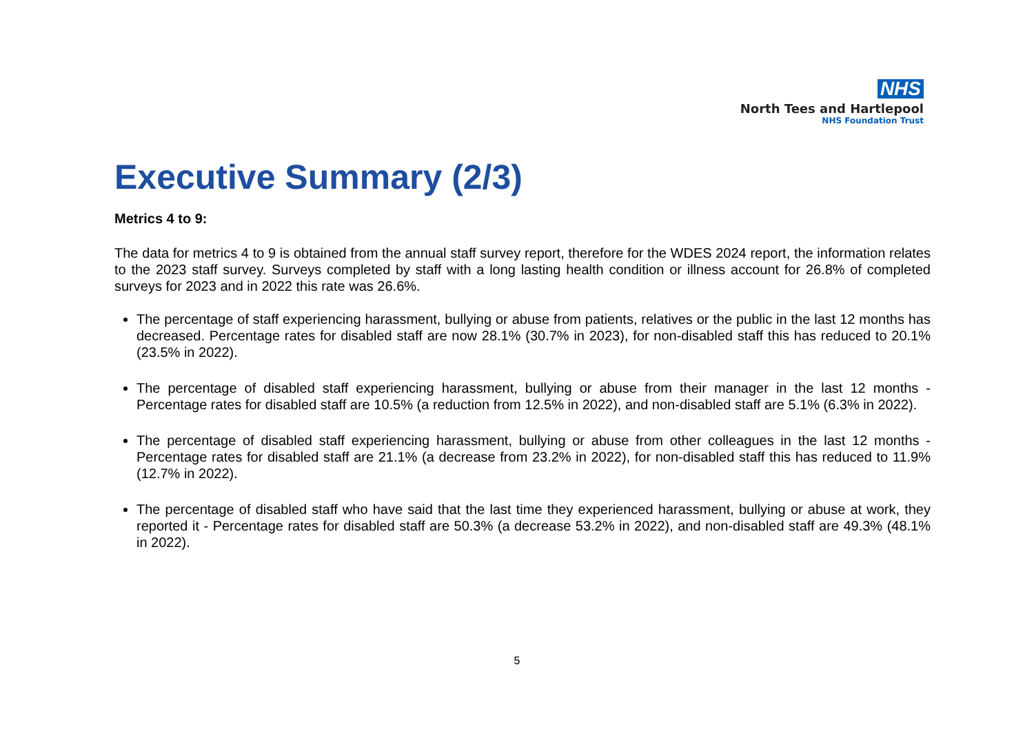NHS
North Tees and Hartlepool
NHS Foundation Trust
Executive Summary (2/3)
Metrics 4 to 9:
The data for metrics 4 to 9 is obtained from the annual staff survey report, therefore for the WDES 2024 report, the information relates to the 2023 staff survey. Surveys completed by staff with a long lasting health condition or illness account for 26.8% of completed surveys for 2023 and in 2022 this rate was 26.6%.
The percentage of staff experiencing harassment, bullying or abuse from patients, relatives or the public in the last 12 months has decreased. Percentage rates for disabled staff are now 28.1% (30.7% in 2023), for non-disabled staff this has reduced to 20.1% (23.5% in 2022).
The percentage of disabled staff experiencing harassment, bullying or abuse from their manager in the last 12 months - Percentage rates for disabled staff are 10.5% (a reduction from 12.5% in 2022), and non-disabled staff are 5.1% (6.3% in 2022).
The percentage of disabled staff experiencing harassment, bullying or abuse from other colleagues in the last 12 months - Percentage rates for disabled staff are 21.1% (a decrease from 23.2% in 2022), for non-disabled staff this has reduced to 11.9% (12.7% in 2022).
The percentage of disabled staff who have said that the last time they experienced harassment, bullying or abuse at work, they reported it - Percentage rates for disabled staff are 50.3% (a decrease 53.2% in 2022), and non-disabled staff are 49.3% (48.1% in 2022).
5